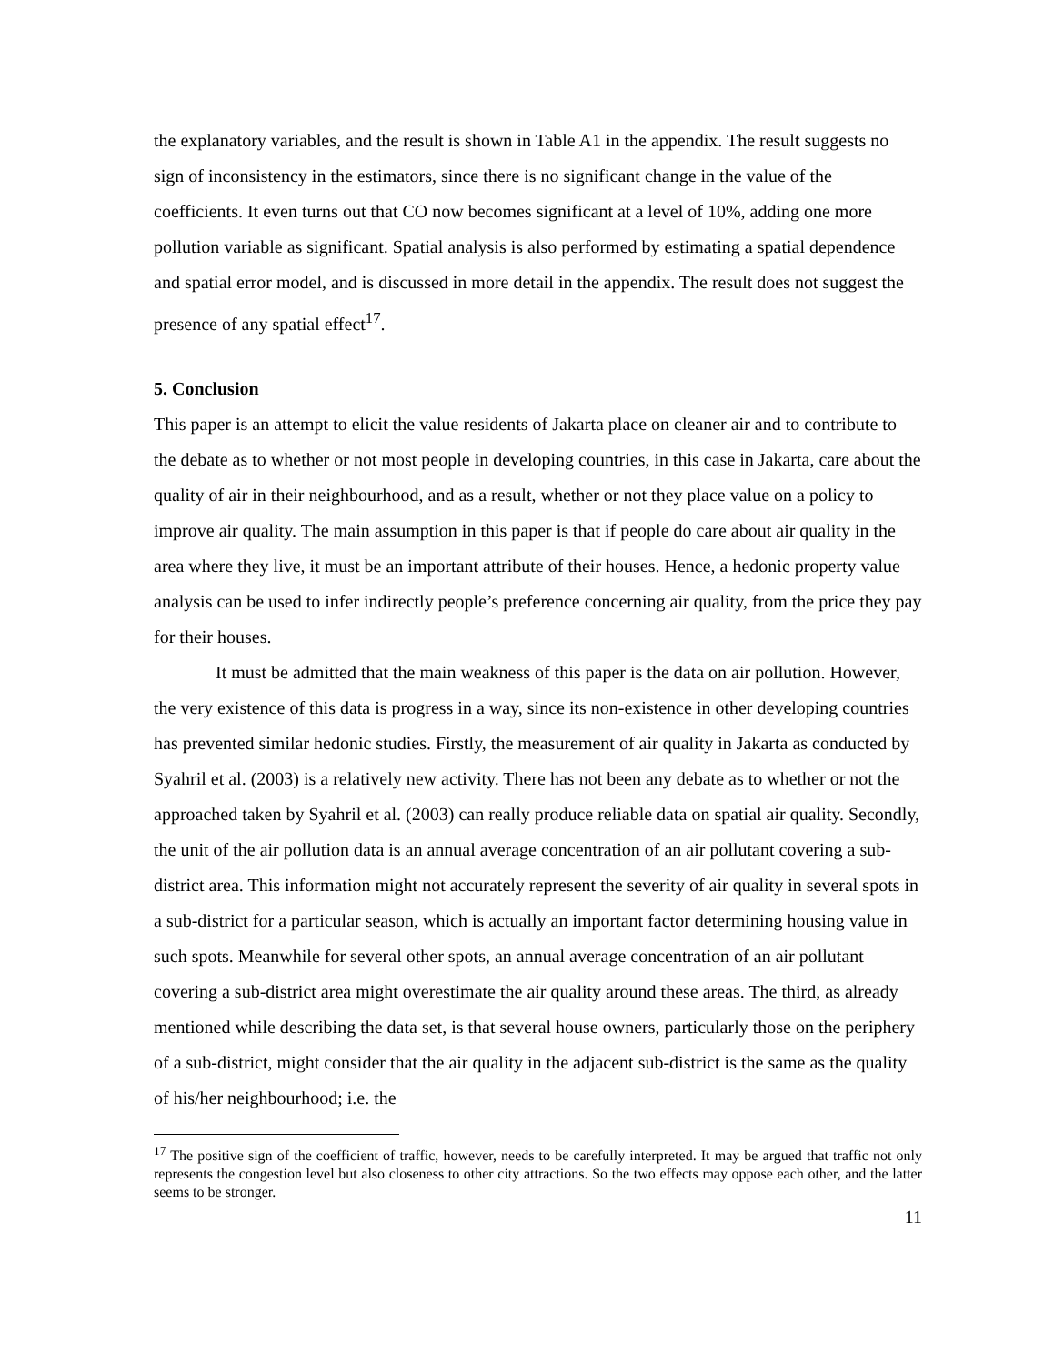the explanatory variables, and the result is shown in Table A1 in the appendix. The result suggests no sign of inconsistency in the estimators, since there is no significant change in the value of the coefficients. It even turns out that CO now becomes significant at a level of 10%, adding one more pollution variable as significant. Spatial analysis is also performed by estimating a spatial dependence and spatial error model, and is discussed in more detail in the appendix. The result does not suggest the presence of any spatial effect<sup>17</sup>.
5. Conclusion
This paper is an attempt to elicit the value residents of Jakarta place on cleaner air and to contribute to the debate as to whether or not most people in developing countries, in this case in Jakarta, care about the quality of air in their neighbourhood, and as a result, whether or not they place value on a policy to improve air quality. The main assumption in this paper is that if people do care about air quality in the area where they live, it must be an important attribute of their houses. Hence, a hedonic property value analysis can be used to infer indirectly people’s preference concerning air quality, from the price they pay for their houses.
It must be admitted that the main weakness of this paper is the data on air pollution. However, the very existence of this data is progress in a way, since its non-existence in other developing countries has prevented similar hedonic studies. Firstly, the measurement of air quality in Jakarta as conducted by Syahril et al. (2003) is a relatively new activity. There has not been any debate as to whether or not the approached taken by Syahril et al. (2003) can really produce reliable data on spatial air quality. Secondly, the unit of the air pollution data is an annual average concentration of an air pollutant covering a sub-district area. This information might not accurately represent the severity of air quality in several spots in a sub-district for a particular season, which is actually an important factor determining housing value in such spots. Meanwhile for several other spots, an annual average concentration of an air pollutant covering a sub-district area might overestimate the air quality around these areas. The third, as already mentioned while describing the data set, is that several house owners, particularly those on the periphery of a sub-district, might consider that the air quality in the adjacent sub-district is the same as the quality of his/her neighbourhood; i.e. the
<sup>17</sup> The positive sign of the coefficient of traffic, however, needs to be carefully interpreted. It may be argued that traffic not only represents the congestion level but also closeness to other city attractions. So the two effects may oppose each other, and the latter seems to be stronger.
11